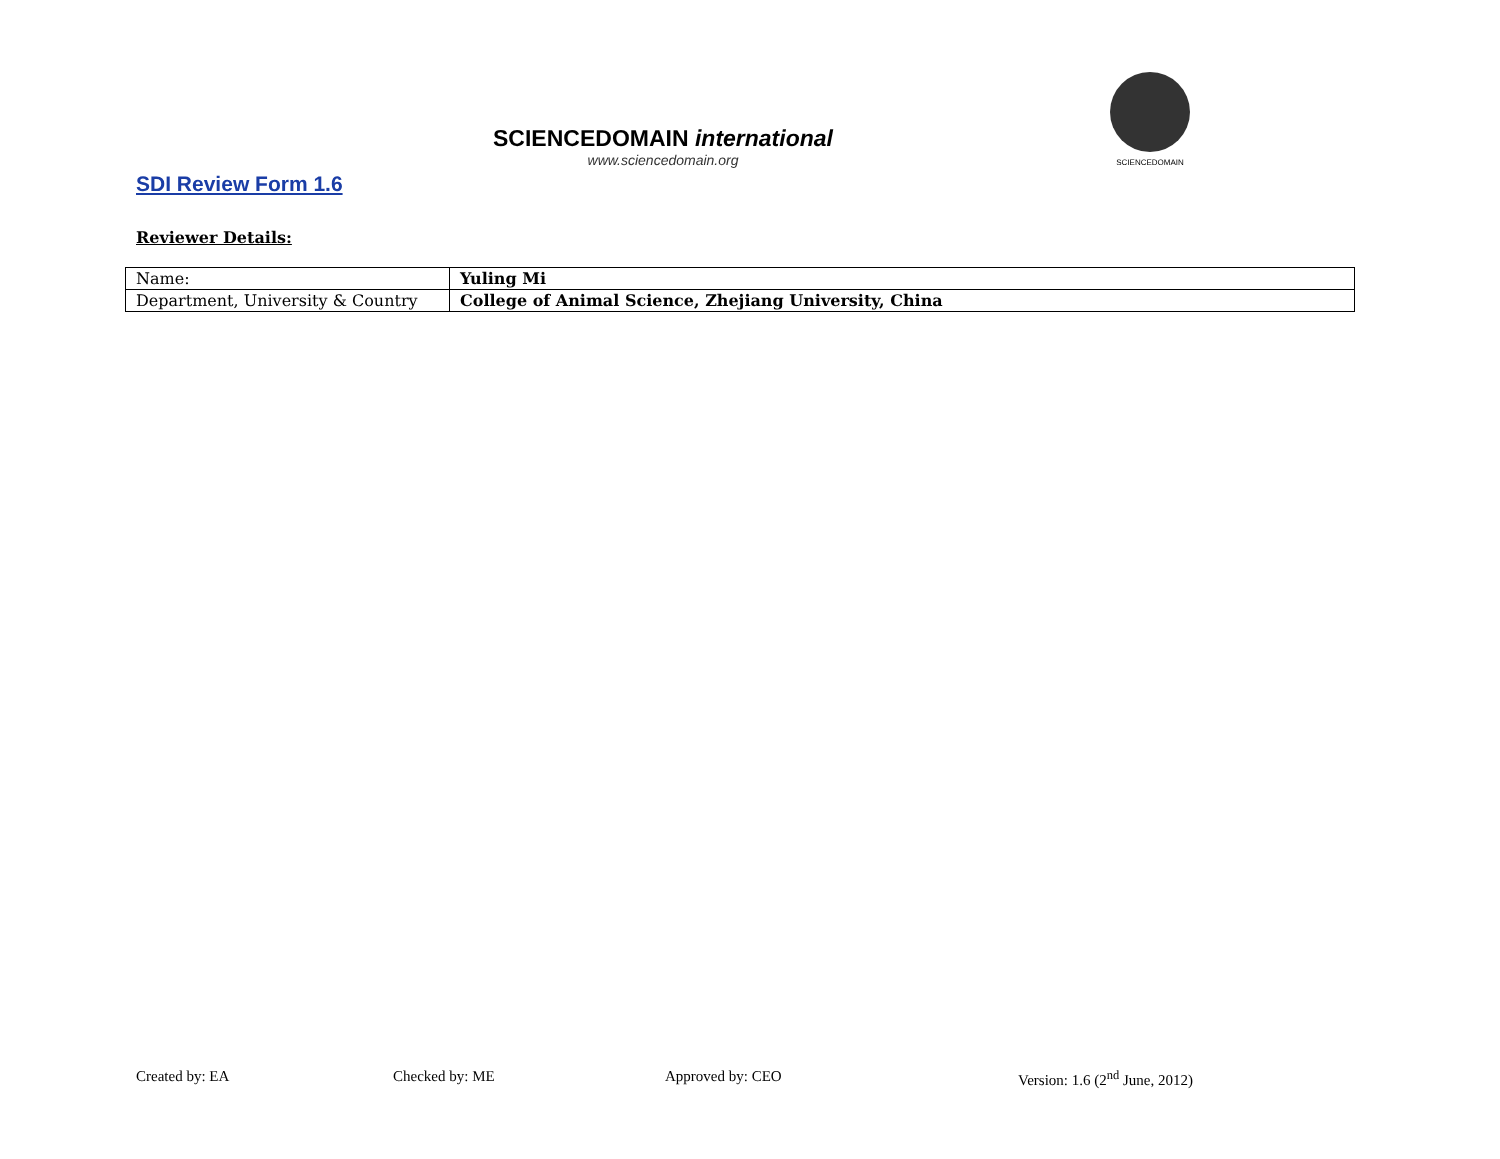SCIENCEDOMAIN international
www.sciencedomain.org
SCIENCEDOMAIN
SDI Review Form 1.6
Reviewer Details:
| Name: | Yuling Mi |
| Department, University & Country | College of Animal Science, Zhejiang University, China |
Created by: EA Checked by: ME Approved by: CEO Version: 1.6 (2<sup>nd</sup> June, 2012)